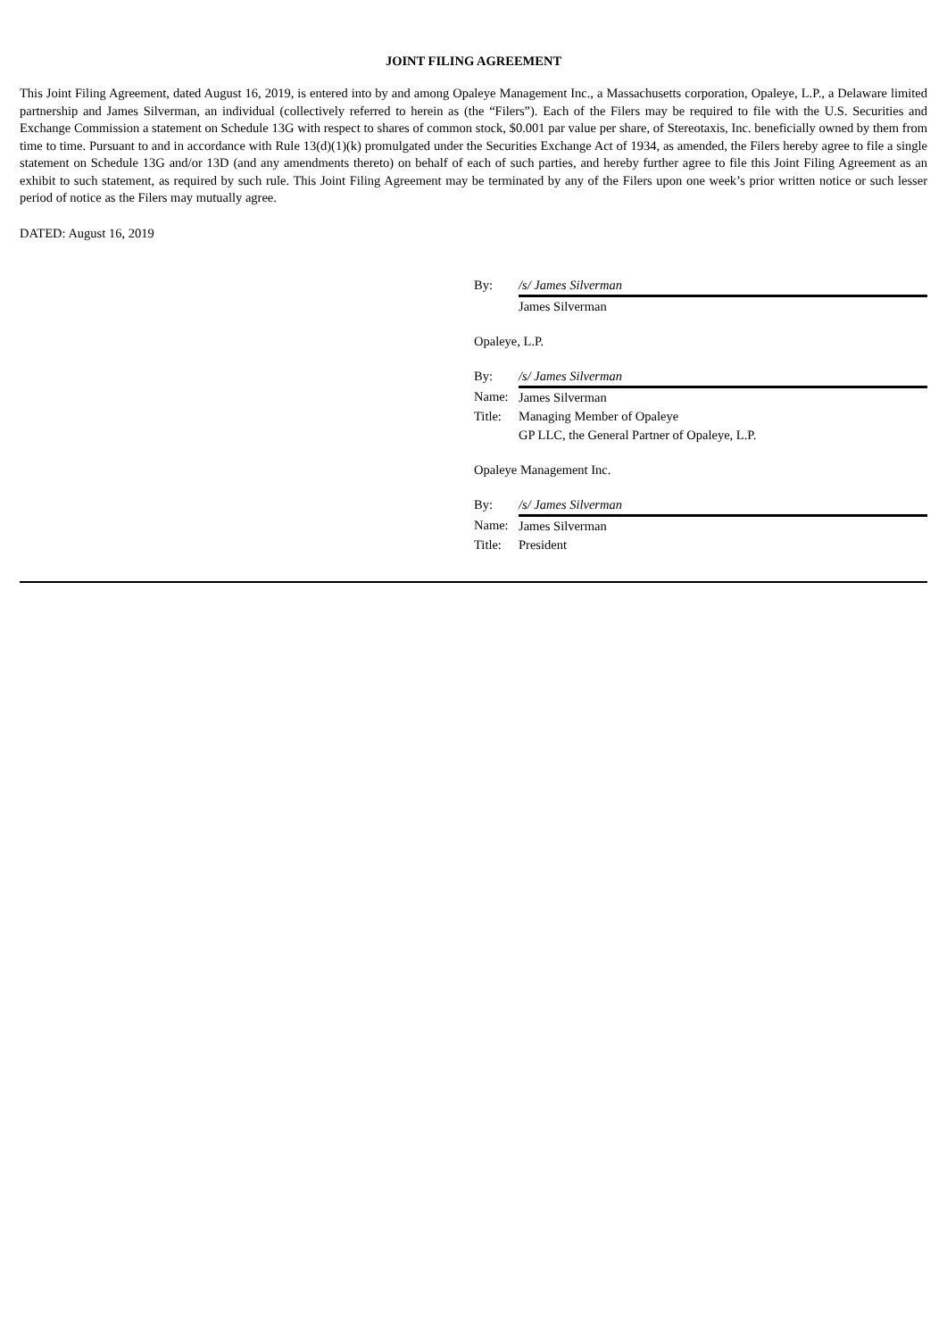JOINT FILING AGREEMENT
This Joint Filing Agreement, dated August 16, 2019, is entered into by and among Opaleye Management Inc., a Massachusetts corporation, Opaleye, L.P., a Delaware limited partnership and James Silverman, an individual (collectively referred to herein as (the “Filers”). Each of the Filers may be required to file with the U.S. Securities and Exchange Commission a statement on Schedule 13G with respect to shares of common stock, $0.001 par value per share, of Stereotaxis, Inc. beneficially owned by them from time to time. Pursuant to and in accordance with Rule 13(d)(1)(k) promulgated under the Securities Exchange Act of 1934, as amended, the Filers hereby agree to file a single statement on Schedule 13G and/or 13D (and any amendments thereto) on behalf of each of such parties, and hereby further agree to file this Joint Filing Agreement as an exhibit to such statement, as required by such rule. This Joint Filing Agreement may be terminated by any of the Filers upon one week’s prior written notice or such lesser period of notice as the Filers may mutually agree.
DATED: August 16, 2019
| By: | /s/ James Silverman |
| | James Silverman |
| Opaleye, L.P. | |
| By: | /s/ James Silverman |
| Name: | James Silverman |
| Title: | Managing Member of Opaleye GP LLC, the General Partner of Opaleye, L.P. |
| Opaleye Management Inc. | |
| By: | /s/ James Silverman |
| Name: | James Silverman |
| Title: | President |